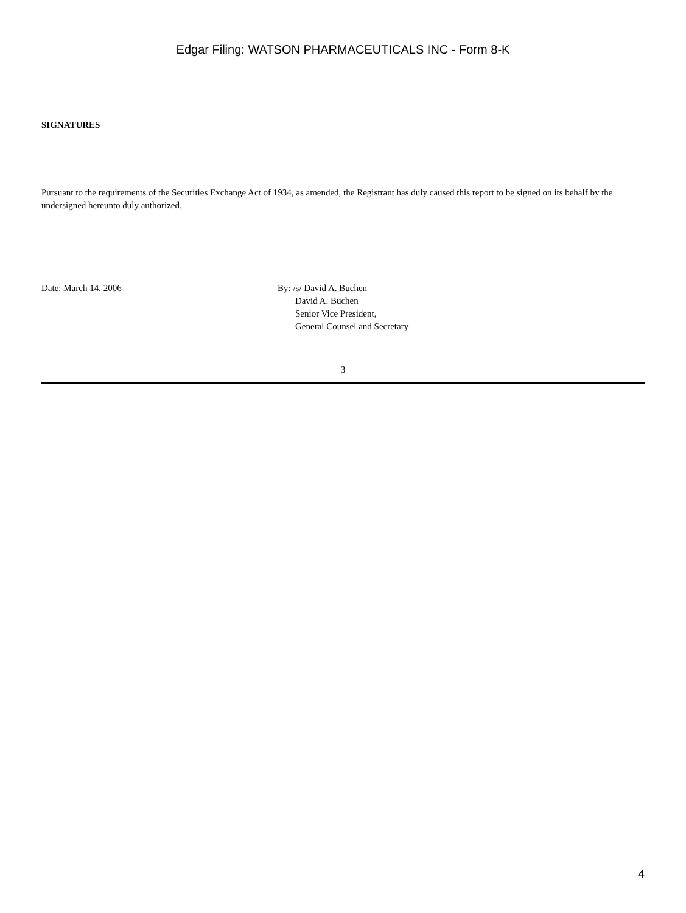Edgar Filing: WATSON PHARMACEUTICALS INC - Form 8-K
SIGNATURES
Pursuant to the requirements of the Securities Exchange Act of 1934, as amended, the Registrant has duly caused this report to be signed on its behalf by the undersigned hereunto duly authorized.
Date: March 14, 2006 By: /s/ David A. Buchen
David A. Buchen
Senior Vice President,
General Counsel and Secretary
3
4